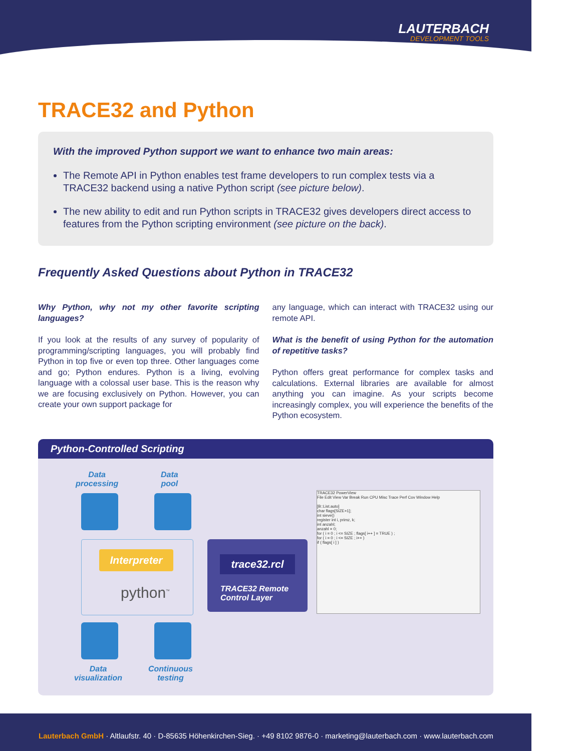LAUTERBACH
DEVELOPMENT TOOLS
TRACE32 and Python
With the improved Python support we want to enhance two main areas:
The Remote API in Python enables test frame developers to run complex tests via a TRACE32 backend using a native Python script (see picture below).
The new ability to edit and run Python scripts in TRACE32 gives developers direct access to features from the Python scripting environment (see picture on the back).
Frequently Asked Questions about Python in TRACE32
Why Python, why not my other favorite scripting languages?
If you look at the results of any survey of popularity of programming/scripting languages, you will probably find Python in top five or even top three. Other languages come and go; Python endures. Python is a living, evolving language with a colossal user base. This is the reason why we are focusing exclusively on Python. However, you can create your own support package for
any language, which can interact with TRACE32 using our remote API.
What is the benefit of using Python for the automation of repetitive tasks?
Python offers great performance for complex tasks and calculations. External libraries are available for almost anything you can imagine. As your scripts become increasingly complex, you will experience the benefits of the Python ecosystem.
Python-Controlled Scripting
Data
processing
Data
pool
Interpreter
python<sup>™</sup>
trace32.rcl
TRACE32 Remote Control Layer
TRACE32 PowerView
File Edit View Var Break Run CPU Misc Trace Perf Cov Window Help
[B::List.auto]
char flags[SIZE+1];
int sieve()
register int i, primz, k;
int anzahl;
anzahl = 0;
for ( i = 0 ; i <= SIZE ; flags[ i++ ] = TRUE ) ;
for ( i = 0 ; i <= SIZE ; i++ )
if ( flags[ i ] )
Data
visualization
Continuous
testing
Lauterbach GmbH · Altlaufstr. 40 · D-85635 Höhenkirchen-Sieg. · +49 8102 9876-0 · marketing@lauterbach.com · www.lauterbach.com